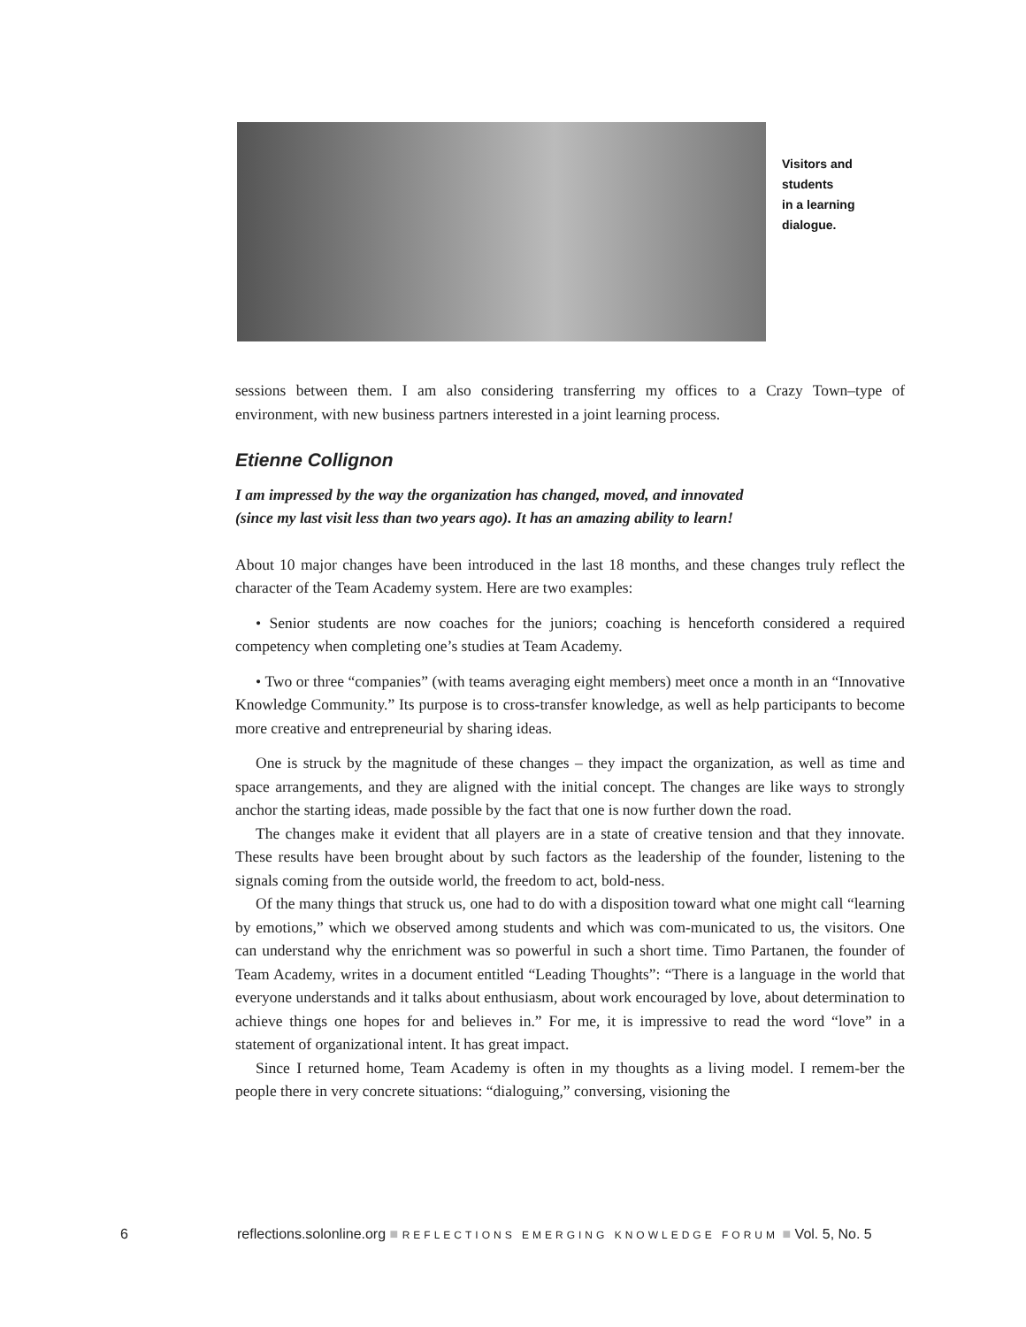Visitors and
students
in a learning
dialogue.
sessions between them. I am also considering transferring my offices to a Crazy Town–type of environment, with new business partners interested in a joint learning process.
Etienne Collignon
I am impressed by the way the organization has changed, moved, and innovated
(since my last visit less than two years ago). It has an amazing ability to learn!
About 10 major changes have been introduced in the last 18 months, and these changes truly reflect the character of the Team Academy system. Here are two examples:
• Senior students are now coaches for the juniors; coaching is henceforth considered a required competency when completing one’s studies at Team Academy.
• Two or three “companies” (with teams averaging eight members) meet once a month in an “Innovative Knowledge Community.” Its purpose is to cross-transfer knowledge, as well as help participants to become more creative and entrepreneurial by sharing ideas.
One is struck by the magnitude of these changes – they impact the organization, as well as time and space arrangements, and they are aligned with the initial concept. The changes are like ways to strongly anchor the starting ideas, made possible by the fact that one is now further down the road.
The changes make it evident that all players are in a state of creative tension and that they innovate. These results have been brought about by such factors as the leadership of the founder, listening to the signals coming from the outside world, the freedom to act, bold-ness.
Of the many things that struck us, one had to do with a disposition toward what one might call “learning by emotions,” which we observed among students and which was com-municated to us, the visitors. One can understand why the enrichment was so powerful in such a short time. Timo Partanen, the founder of Team Academy, writes in a document entitled “Leading Thoughts”: “There is a language in the world that everyone understands and it talks about enthusiasm, about work encouraged by love, about determination to achieve things one hopes for and believes in.” For me, it is impressive to read the word “love” in a statement of organizational intent. It has great impact.
Since I returned home, Team Academy is often in my thoughts as a living model. I remem-ber the people there in very concrete situations: “dialoguing,” conversing, visioning the
6 reflections.solonline.org ■ REFLECTIONS EMERGING KNOWLEDGE FORUM ■ Vol. 5, No. 5